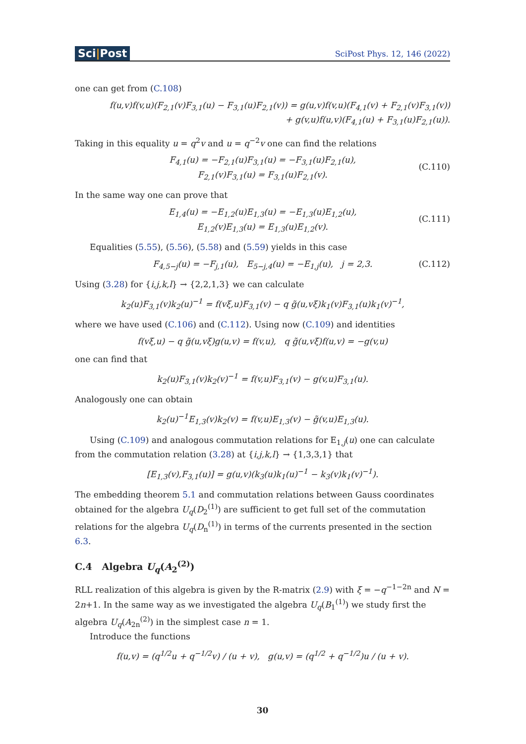Sci|Post
SciPost Phys. 12, 146 (2022)
one can get from (C.108)
f(u,v)f(v,u)(F<sub>2,1</sub>(v)F<sub>3,1</sub>(u) − F<sub>3,1</sub>(u)F<sub>2,1</sub>(v)) = g(u,v)f(v,u)(F<sub>4,1</sub>(v) + F<sub>2,1</sub>(v)F<sub>3,1</sub>(v))
+ g(v,u)f(u,v)(F<sub>4,1</sub>(u) + F<sub>3,1</sub>(u)F<sub>2,1</sub>(u)).
Taking in this equality u = q<sup>2</sup>v and u = q<sup>−2</sup>v one can find the relations
F<sub>4,1</sub>(u) = −F<sub>2,1</sub>(u)F<sub>3,1</sub>(u) = −F<sub>3,1</sub>(u)F<sub>2,1</sub>(u),
F<sub>2,1</sub>(v)F<sub>3,1</sub>(u) = F<sub>3,1</sub>(u)F<sub>2,1</sub>(v).
(C.110)
In the same way one can prove that
E<sub>1,4</sub>(u) = −E<sub>1,2</sub>(u)E<sub>1,3</sub>(u) = −E<sub>1,3</sub>(u)E<sub>1,2</sub>(u),
E<sub>1,2</sub>(v)E<sub>1,3</sub>(u) = E<sub>1,3</sub>(u)E<sub>1,2</sub>(v).
(C.111)
Equalities (5.55), (5.56), (5.58) and (5.59) yields in this case
F<sub>4,5−j</sub>(u) = −F<sub>j,1</sub>(u), E<sub>5−j,4</sub>(u) = −E<sub>1,j</sub>(u), j = 2,3.
(C.112)
Using (3.28) for {i,j,k,l} → {2,2,1,3} we can calculate
k<sub>2</sub>(u)F<sub>3,1</sub>(v)k<sub>2</sub>(u)<sup>−1</sup> = f(vξ,u)F<sub>3,1</sub>(v) − q g̃(u,vξ)k<sub>1</sub>(v)F<sub>3,1</sub>(u)k<sub>1</sub>(v)<sup>−1</sup>,
where we have used (C.106) and (C.112). Using now (C.109) and identities
f(vξ,u) − q g̃(u,vξ)g(u,v) = f(v,u), q g̃(u,vξ)f(u,v) = −g(v,u)
one can find that
k<sub>2</sub>(u)F<sub>3,1</sub>(v)k<sub>2</sub>(v)<sup>−1</sup> = f(v,u)F<sub>3,1</sub>(v) − g(v,u)F<sub>3,1</sub>(u).
Analogously one can obtain
k<sub>2</sub>(u)<sup>−1</sup>E<sub>1,3</sub>(v)k<sub>2</sub>(v) = f(v,u)E<sub>1,3</sub>(v) − g̃(v,u)E<sub>1,3</sub>(u).
Using (C.109) and analogous commutation relations for E<sub>1,j</sub>(u) one can calculate from the commutation relation (3.28) at {i,j,k,l} → {1,3,3,1} that
[E<sub>1,3</sub>(v),F<sub>3,1</sub>(u)] = g(u,v)(k<sub>3</sub>(u)k<sub>1</sub>(u)<sup>−1</sup> − k<sub>3</sub>(v)k<sub>1</sub>(v)<sup>−1</sup>).
The embedding theorem 5.1 and commutation relations between Gauss coordinates obtained for the algebra U<sub>q</sub>(D<sub>2</sub><sup>(1)</sup>) are sufficient to get full set of the commutation relations for the algebra U<sub>q</sub>(D<sub>n</sub><sup>(1)</sup>) in terms of the currents presented in the section 6.3.
C.4 Algebra U<sub>q</sub>(A<sub>2</sub><sup>(2)</sup>)
RLL realization of this algebra is given by the R-matrix (2.9) with ξ = −q<sup>−1−2n</sup> and N = 2n+1. In the same way as we investigated the algebra U<sub>q</sub>(B<sub>1</sub><sup>(1)</sup>) we study first the algebra U<sub>q</sub>(A<sub>2n</sub><sup>(2)</sup>) in the simplest case n = 1.
Introduce the functions
f(u,v) = (q<sup>1/2</sup>u + q<sup>−1/2</sup>v) / (u + v), g(u,v) = (q<sup>1/2</sup> + q<sup>−1/2</sup>)u / (u + v).
30